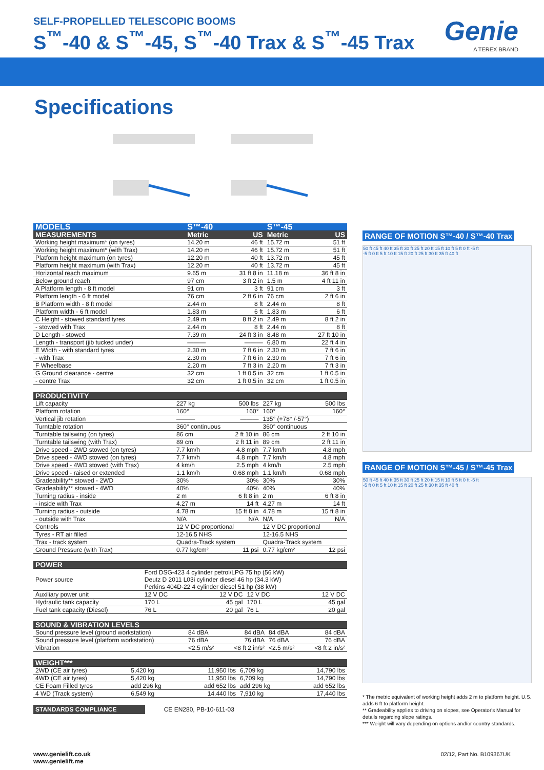SELF-PROPELLED TELESCOPIC BOOMS
S<sup>™</sup>-40 & S<sup>™</sup>-45, S<sup>™</sup>-40 Trax & S<sup>™</sup>-45 Trax
Genie
A TEREX BRAND
Specifications
| MODELS | S™-40 | | S™-45 | |
| --- | --- | --- | --- | --- |
| MEASUREMENTS | Metric | US | Metric | US |
| Working height maximum* (on tyres) | 14.20 m | 46 ft | 15.72 m | 51 ft |
| Working height maximum* (with Trax) | 14.20 m | 46 ft | 15.72 m | 51 ft |
| Platform height maximum (on tyres) | 12.20 m | 40 ft | 13.72 m | 45 ft |
| Platform height maximum (with Trax) | 12.20 m | 40 ft | 13.72 m | 45 ft |
| Horizontal reach maximum | 9.65 m | 31 ft 8 in | 11.18 m | 36 ft 8 in |
| Below ground reach | 97 cm | 3 ft 2 in | 1.5 m | 4 ft 11 in |
| A Platform length - 8 ft model | 91 cm | 3 ft | 91 cm | 3 ft |
| Platform length - 6 ft model | 76 cm | 2 ft 6 in | 76 cm | 2 ft 6 in |
| B Platform width - 8 ft model | 2.44 m | 8 ft | 2.44 m | 8 ft |
| Platform width - 6 ft model | 1.83 m | 6 ft | 1.83 m | 6 ft |
| C Height - stowed standard tyres | 2.49 m | 8 ft 2 in | 2.49 m | 8 ft 2 in |
| - stowed with Trax | 2.44 m | 8 ft | 2.44 m | 8 ft |
| D Length - stowed | 7.39 m | 24 ft 3 in | 8.48 m | 27 ft 10 in |
| Length - transport (jib tucked under) | ——— | ——— | 6.80 m | 22 ft 4 in |
| E Width - with standard tyres | 2.30 m | 7 ft 6 in | 2.30 m | 7 ft 6 in |
| - with Trax | 2.30 m | 7 ft 6 in | 2.30 m | 7 ft 6 in |
| F Wheelbase | 2.20 m | 7 ft 3 in | 2.20 m | 7 ft 3 in |
| G Ground clearance - centre | 32 cm | 1 ft 0.5 in | 32 cm | 1 ft 0.5 in |
| - centre Trax | 32 cm | 1 ft 0.5 in | 32 cm | 1 ft 0.5 in |
| PRODUCTIVITY | | | | |
| --- | --- | --- | --- | --- |
| Lift capacity | 227 kg | 500 lbs | 227 kg | 500 lbs |
| Platform rotation | 160° | 160° | 160° | 160° |
| Vertical jib rotation | ——— | ——— | 135° (+78° /-57°) | |
| Turntable rotation | 360° continuous | | 360° continuous | |
| Turntable tailswing (on tyres) | 86 cm | 2 ft 10 in | 86 cm | 2 ft 10 in |
| Turntable tailswing (with Trax) | 89 cm | 2 ft 11 in | 89 cm | 2 ft 11 in |
| Drive speed - 2WD stowed (on tyres) | 7.7 km/h | 4.8 mph | 7.7 km/h | 4.8 mph |
| Drive speed - 4WD stowed (on tyres) | 7.7 km/h | 4.8 mph | 7.7 km/h | 4.8 mph |
| Drive speed - 4WD stowed (with Trax) | 4 km/h | 2.5 mph | 4 km/h | 2.5 mph |
| Drive speed - raised or extended | 1.1 km/h | 0.68 mph | 1.1 km/h | 0.68 mph |
| Gradeability** stowed - 2WD | 30% | 30% | 30% | 30% |
| Gradeability** stowed - 4WD | 40% | 40% | 40% | 40% |
| Turning radius - inside | 2 m | 6 ft 8 in | 2 m | 6 ft 8 in |
| - inside with Trax | 4.27 m | 14 ft | 4.27 m | 14 ft |
| Turning radius - outside | 4.78 m | 15 ft 8 in | 4.78 m | 15 ft 8 in |
| - outside with Trax | N/A | N/A | N/A | N/A |
| Controls | 12 V DC proportional | | 12 V DC proportional | |
| Tyres - RT air filled | 12-16.5 NHS | | 12-16.5 NHS | |
| Trax - track system | Quadra-Track system | | Quadra-Track system | |
| Ground Pressure (with Trax) | 0.77 kg/cm² | 11 psi | 0.77 kg/cm² | 12 psi |
| POWER | | | | |
| --- | --- | --- | --- | --- |
| Power source | Ford DSG-423 4 cylinder petrol/LPG 75 hp (56 kW) Deutz D 2011 L03i cylinder diesel 46 hp (34.3 kW) Perkins 404D-22 4 cylinder diesel 51 hp (38 kW) | | | |
| Auxiliary power unit | 12 V DC | 12 V DC | 12 V DC | 12 V DC |
| Hydraulic tank capacity | 170 L | 45 gal | 170 L | 45 gal |
| Fuel tank capacity (Diesel) | 76 L | 20 gal | 76 L | 20 gal |
| SOUND & VIBRATION LEVELS | | | | |
| --- | --- | --- | --- | --- |
| Sound pressure level (ground workstation) | 84 dBA | 84 dBA | 84 dBA | 84 dBA |
| Sound pressure level (platform workstation) | 76 dBA | 76 dBA | 76 dBA | 76 dBA |
| Vibration | <2.5 m/s² | <8 ft 2 in/s² | <2.5 m/s² | <8 ft 2 in/s² |
| WEIGHT*** | | | | |
| --- | --- | --- | --- | --- |
| 2WD (CE air tyres) | 5,420 kg | 11,950 lbs | 6,709 kg | 14,790 lbs |
| 4WD (CE air tyres) | 5,420 kg | 11,950 lbs | 6,709 kg | 14,790 lbs |
| CE Foam Filled tyres | add 296 kg | add 652 lbs | add 296 kg | add 652 lbs |
| 4 WD (Track system) | 6,549 kg | 14.440 lbs | 7,910 kg | 17,440 lbs |
STANDARDS COMPLIANCE CE EN280, PB-10-611-03
RANGE OF MOTION S™-40 / S™-40 Trax
50 ft 45 ft 40 ft 35 ft 30 ft 25 ft 20 ft 15 ft 10 ft 5 ft 0 ft -5 ft
-5 ft 0 ft 5 ft 10 ft 15 ft 20 ft 25 ft 30 ft 35 ft 40 ft
RANGE OF MOTION S™-45 / S™-45 Trax
50 ft 45 ft 40 ft 35 ft 30 ft 25 ft 20 ft 15 ft 10 ft 5 ft 0 ft -5 ft
-5 ft 0 ft 5 ft 10 ft 15 ft 20 ft 25 ft 30 ft 35 ft 40 ft
* The metric equivalent of working height adds 2 m to platform height. U.S. adds 6 ft to platform height.
** Gradeability applies to driving on slopes, see Operator's Manual for details regarding slope ratings.
*** Weight will vary depending on options and/or country standards.
www.genielift.co.uk
www.genielift.me
02/12, Part No. B109367UK